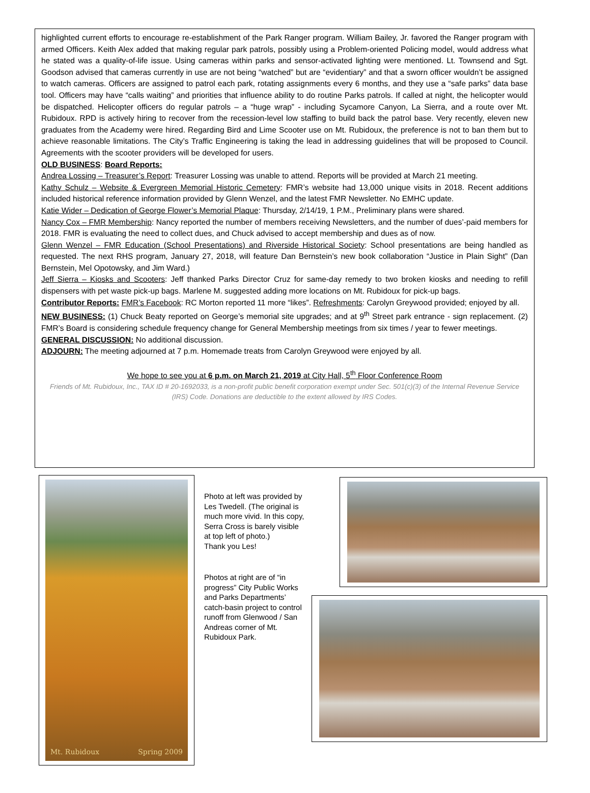highlighted current efforts to encourage re-establishment of the Park Ranger program. William Bailey, Jr. favored the Ranger program with armed Officers. Keith Alex added that making regular park patrols, possibly using a Problem-oriented Policing model, would address what he stated was a quality-of-life issue. Using cameras within parks and sensor-activated lighting were mentioned. Lt. Townsend and Sgt. Goodson advised that cameras currently in use are not being “watched” but are “evidentiary” and that a sworn officer wouldn’t be assigned to watch cameras. Officers are assigned to patrol each park, rotating assignments every 6 months, and they use a “safe parks” data base tool. Officers may have “calls waiting” and priorities that influence ability to do routine Parks patrols. If called at night, the helicopter would be dispatched. Helicopter officers do regular patrols – a “huge wrap” - including Sycamore Canyon, La Sierra, and a route over Mt. Rubidoux. RPD is actively hiring to recover from the recession-level low staffing to build back the patrol base. Very recently, eleven new graduates from the Academy were hired. Regarding Bird and Lime Scooter use on Mt. Rubidoux, the preference is not to ban them but to achieve reasonable limitations. The City’s Traffic Engineering is taking the lead in addressing guidelines that will be proposed to Council. Agreements with the scooter providers will be developed for users.
OLD BUSINESS: Board Reports:
Andrea Lossing – Treasurer’s Report: Treasurer Lossing was unable to attend. Reports will be provided at March 21 meeting.
Kathy Schulz – Website & Evergreen Memorial Historic Cemetery: FMR’s website had 13,000 unique visits in 2018. Recent additions included historical reference information provided by Glenn Wenzel, and the latest FMR Newsletter. No EMHC update.
Katie Wider – Dedication of George Flower’s Memorial Plaque: Thursday, 2/14/19, 1 P.M., Preliminary plans were shared.
Nancy Cox – FMR Membership: Nancy reported the number of members receiving Newsletters, and the number of dues’-paid members for 2018. FMR is evaluating the need to collect dues, and Chuck advised to accept membership and dues as of now.
Glenn Wenzel – FMR Education (School Presentations) and Riverside Historical Society: School presentations are being handled as requested. The next RHS program, January 27, 2018, will feature Dan Bernstein’s new book collaboration “Justice in Plain Sight” (Dan Bernstein, Mel Opotowsky, and Jim Ward.)
Jeff Sierra – Kiosks and Scooters: Jeff thanked Parks Director Cruz for same-day remedy to two broken kiosks and needing to refill dispensers with pet waste pick-up bags. Marlene M. suggested adding more locations on Mt. Rubidoux for pick-up bags.
Contributor Reports: FMR’s Facebook: RC Morton reported 11 more “likes”. Refreshments: Carolyn Greywood provided; enjoyed by all.
NEW BUSINESS: (1) Chuck Beaty reported on George’s memorial site upgrades; and at 9<sup>th</sup> Street park entrance - sign replacement. (2) FMR’s Board is considering schedule frequency change for General Membership meetings from six times / year to fewer meetings.
GENERAL DISCUSSION: No additional discussion.
ADJOURN: The meeting adjourned at 7 p.m. Homemade treats from Carolyn Greywood were enjoyed by all.
We hope to see you at 6 p.m. on March 21, 2019 at City Hall, 5<sup>th</sup> Floor Conference Room
Friends of Mt. Rubidoux, Inc., TAX ID # 20-1692033, is a non-profit public benefit corporation exempt under Sec. 501(c)(3) of the Internal Revenue Service (IRS) Code. Donations are deductible to the extent allowed by IRS Codes.
Mt. Rubidoux Spring 2009
Photo at left was provided by Les Twedell. (The original is much more vivid. In this copy, Serra Cross is barely visible at top left of photo.)
Thank you Les!
Photos at right are of “in progress” City Public Works and Parks Departments’ catch-basin project to control runoff from Glenwood / San Andreas corner of Mt. Rubidoux Park.